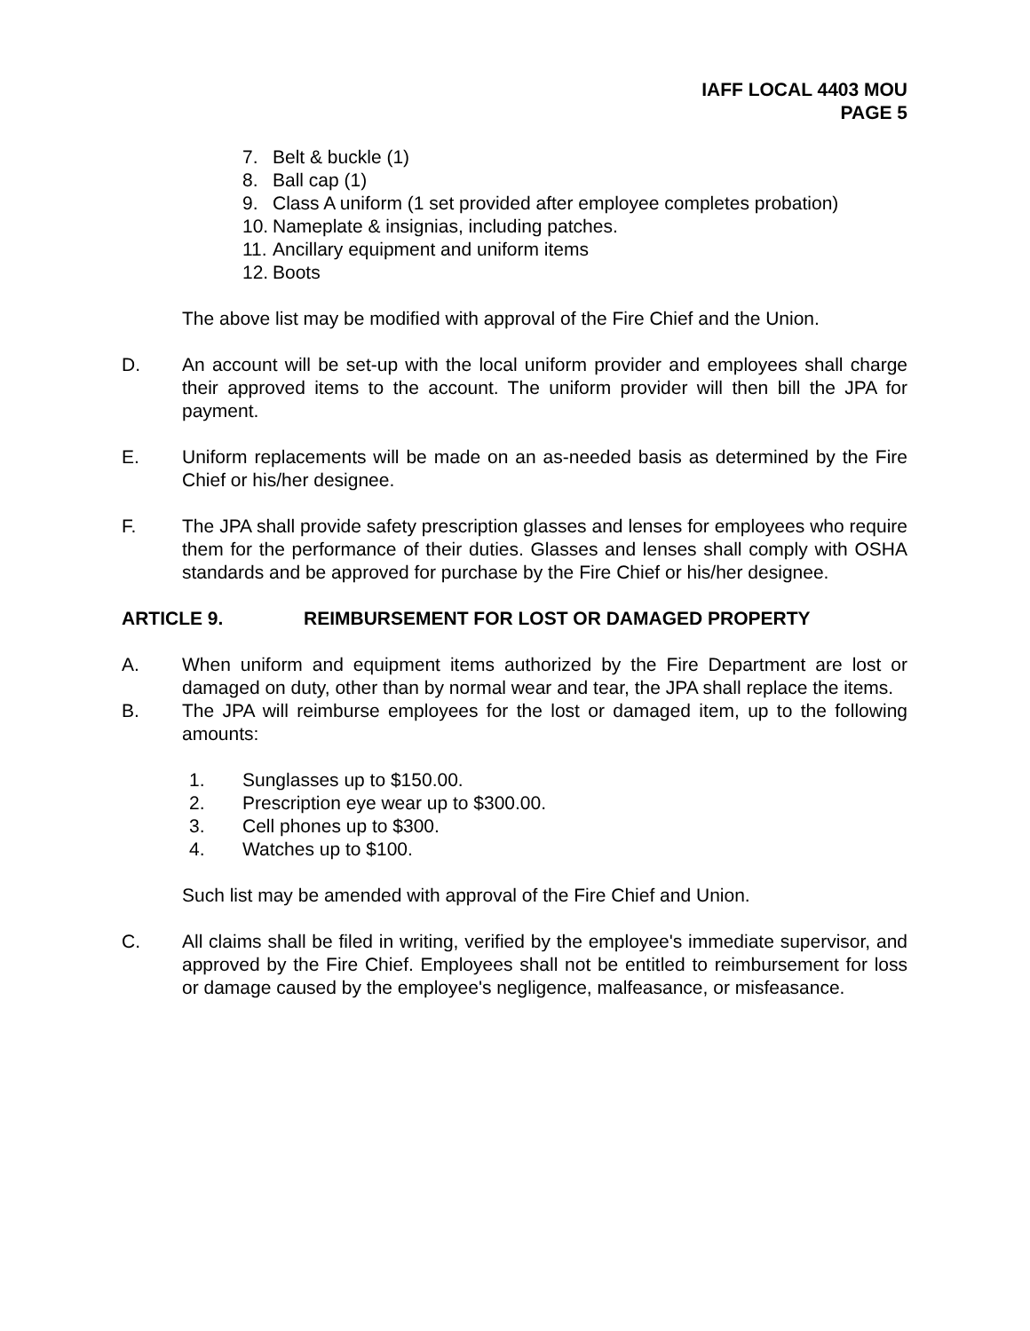IAFF LOCAL 4403 MOU
PAGE 5
7. Belt & buckle (1)
8. Ball cap (1)
9. Class A uniform (1 set provided after employee completes probation)
10. Nameplate & insignias, including patches.
11. Ancillary equipment and uniform items
12. Boots
The above list may be modified with approval of the Fire Chief and the Union.
D. An account will be set-up with the local uniform provider and employees shall charge their approved items to the account. The uniform provider will then bill the JPA for payment.
E. Uniform replacements will be made on an as-needed basis as determined by the Fire Chief or his/her designee.
F. The JPA shall provide safety prescription glasses and lenses for employees who require them for the performance of their duties. Glasses and lenses shall comply with OSHA standards and be approved for purchase by the Fire Chief or his/her designee.
ARTICLE 9. REIMBURSEMENT FOR LOST OR DAMAGED PROPERTY
A. When uniform and equipment items authorized by the Fire Department are lost or damaged on duty, other than by normal wear and tear, the JPA shall replace the items.
B. The JPA will reimburse employees for the lost or damaged item, up to the following amounts:
1. Sunglasses up to $150.00.
2. Prescription eye wear up to $300.00.
3. Cell phones up to $300.
4. Watches up to $100.
Such list may be amended with approval of the Fire Chief and Union.
C. All claims shall be filed in writing, verified by the employee's immediate supervisor, and approved by the Fire Chief. Employees shall not be entitled to reimbursement for loss or damage caused by the employee's negligence, malfeasance, or misfeasance.